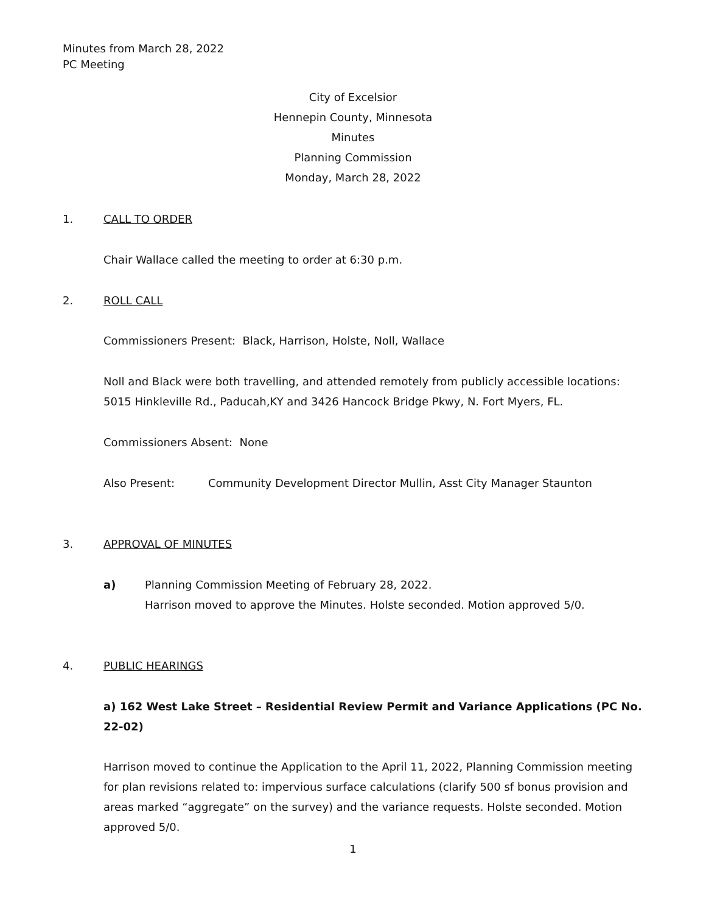Minutes from March 28, 2022
PC Meeting
City of Excelsior
Hennepin County, Minnesota
Minutes
Planning Commission
Monday, March 28, 2022
1. CALL TO ORDER
Chair Wallace called the meeting to order at 6:30 p.m.
2. ROLL CALL
Commissioners Present: Black, Harrison, Holste, Noll, Wallace
Noll and Black were both travelling, and attended remotely from publicly accessible locations: 5015 Hinkleville Rd., Paducah,KY and 3426 Hancock Bridge Pkwy, N. Fort Myers, FL.
Commissioners Absent: None
Also Present: Community Development Director Mullin, Asst City Manager Staunton
3. APPROVAL OF MINUTES
a) Planning Commission Meeting of February 28, 2022.
Harrison moved to approve the Minutes. Holste seconded. Motion approved 5/0.
4. PUBLIC HEARINGS
a) 162 West Lake Street – Residential Review Permit and Variance Applications (PC No. 22-02)
Harrison moved to continue the Application to the April 11, 2022, Planning Commission meeting for plan revisions related to: impervious surface calculations (clarify 500 sf bonus provision and areas marked “aggregate” on the survey) and the variance requests. Holste seconded. Motion approved 5/0.
1